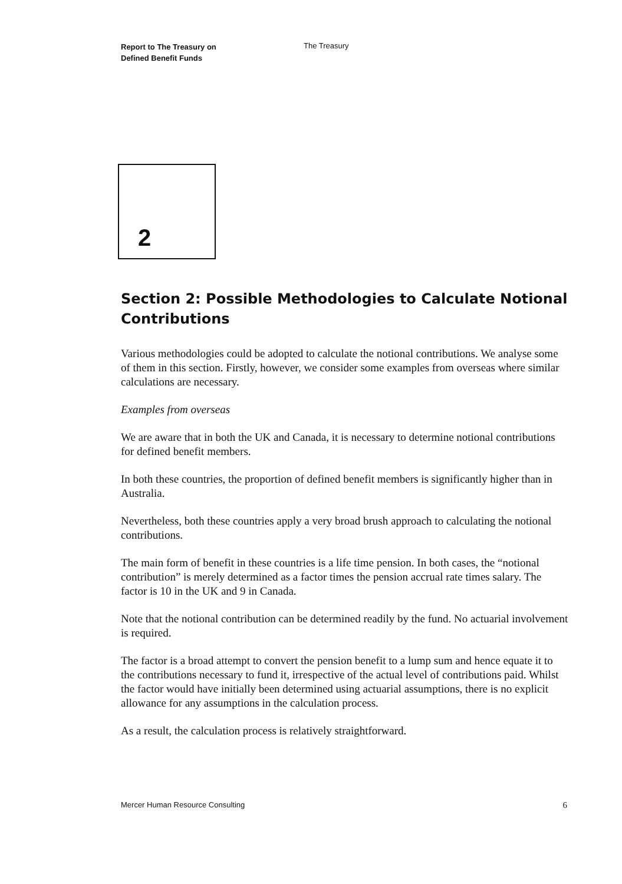Report to The Treasury on
Defined Benefit Funds
The Treasury
2
Section 2: Possible Methodologies to Calculate Notional Contributions
Various methodologies could be adopted to calculate the notional contributions. We analyse some of them in this section. Firstly, however, we consider some examples from overseas where similar calculations are necessary.
Examples from overseas
We are aware that in both the UK and Canada, it is necessary to determine notional contributions for defined benefit members.
In both these countries, the proportion of defined benefit members is significantly higher than in Australia.
Nevertheless, both these countries apply a very broad brush approach to calculating the notional contributions.
The main form of benefit in these countries is a life time pension. In both cases, the “notional contribution” is merely determined as a factor times the pension accrual rate times salary. The factor is 10 in the UK and 9 in Canada.
Note that the notional contribution can be determined readily by the fund. No actuarial involvement is required.
The factor is a broad attempt to convert the pension benefit to a lump sum and hence equate it to the contributions necessary to fund it, irrespective of the actual level of contributions paid. Whilst the factor would have initially been determined using actuarial assumptions, there is no explicit allowance for any assumptions in the calculation process.
As a result, the calculation process is relatively straightforward.
Mercer Human Resource Consulting 6